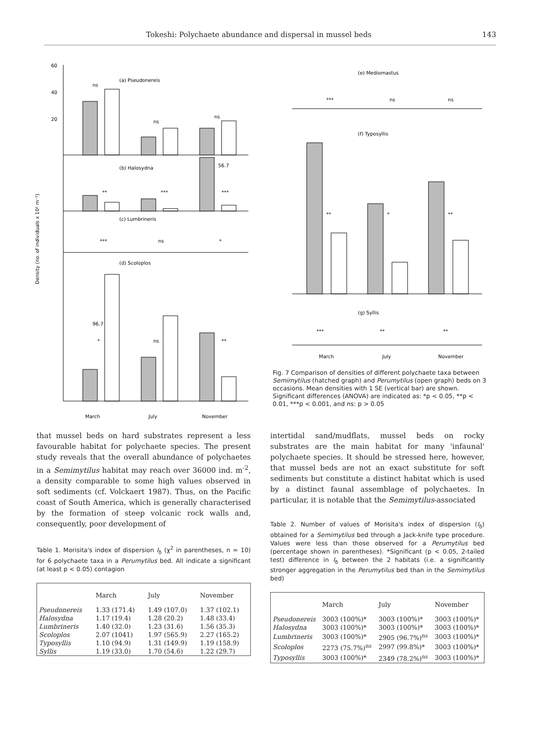Tokeshi: Polychaete abundance and dispersal in mussel beds 143
Density (no. of individuals x 10² m⁻²)
(a) Pseudonereis
(b) Halosydna
(c) Lumbrineris
(d) Scoloplos
60
40
20
ns
ns
ns
56.7
**
***
***
***
ns
*
96.7
*
ns
**
March
July
November
(e) Mediomastus
(f) Typosyllis
(g) Syllis
***
ns
ns
**
*
**
***
**
**
March
July
November
Fig. 7 Comparison of densities of different polychaete taxa between Semimytilus (hatched graph) and Perumytilus (open graph) beds on 3 occasions. Mean densities with 1 SE (vertical bar) are shown. Significant differences (ANOVA) are indicated as: *p < 0.05, **p < 0.01, ***p < 0.001, and ns: p > 0.05
that mussel beds on hard substrates represent a less favourable habitat for polychaete species. The present study reveals that the overall abundance of polychaetes in a Semimytilus habitat may reach over 36000 ind. m<sup>-2</sup>, a density comparable to some high values observed in soft sediments (cf. Volckaert 1987). Thus, on the Pacific coast of South America, which is generally characterised by the formation of steep volcanic rock walls and, consequently, poor development of
Table 1. Morisita's index of dispersion I<sub>δ</sub> (χ<sup>2</sup> in parentheses, n = 10) for 6 polychaete taxa in a Perumytilus bed. All indicate a significant (at least p < 0.05) contagion
| | March | July | November |
| --- | --- | --- | --- |
| Pseudonereis | 1.33 (171.4) | 1.49 (107.0) | 1.37 (102.1) |
| Halosydna | 1.17 (19.4) | 1.28 (20.2) | 1.48 (33.4) |
| Lumbrineris | 1.40 (32.0) | 1.23 (31.6) | 1.56 (35.3) |
| Scoloplos | 2.07 (1041) | 1.97 (565.9) | 2.27 (165.2) |
| Typosyllis | 1.10 (94.9) | 1.31 (149.9) | 1.19 (158.9) |
| Syllis | 1.19 (33.0) | 1.70 (54.6) | 1.22 (29.7) |
intertidal sand/mudflats, mussel beds on rocky substrates are the main habitat for many 'infaunal' polychaete species. It should be stressed here, however, that mussel beds are not an exact substitute for soft sediments but constitute a distinct habitat which is used by a distinct faunal assemblage of polychaetes. In particular, it is notable that the Semimytilus-associated
Table 2. Number of values of Morisita's index of dispersion (I<sub>δ</sub>) obtained for a Semimytilus bed through a Jack-knife type procedure. Values were less than those observed for a Perumytilus bed (percentage shown in parentheses). *Significant (p < 0.05, 2-tailed test) difference in I<sub>δ</sub> between the 2 habitats (i.e. a significantly stronger aggregation in the Perumytilus bed than in the Semimytilus bed)
| | March | July | November |
| --- | --- | --- | --- |
| Pseudonereis | 3003 (100%)* | 3003 (100%)* | 3003 (100%)* |
| Halosydna | 3003 (100%)* | 3003 (100%)* | 3003 (100%)* |
| Lumbrineris | 3003 (100%)* | 2905 (96.7%)<sup>ns</sup> | 3003 (100%)* |
| Scoloplos | 2273 (75.7%)<sup>ns</sup> | 2997 (99.8%)* | 3003 (100%)* |
| Typosyllis | 3003 (100%)* | 2349 (78.2%)<sup>ns</sup> | 3003 (100%)* |